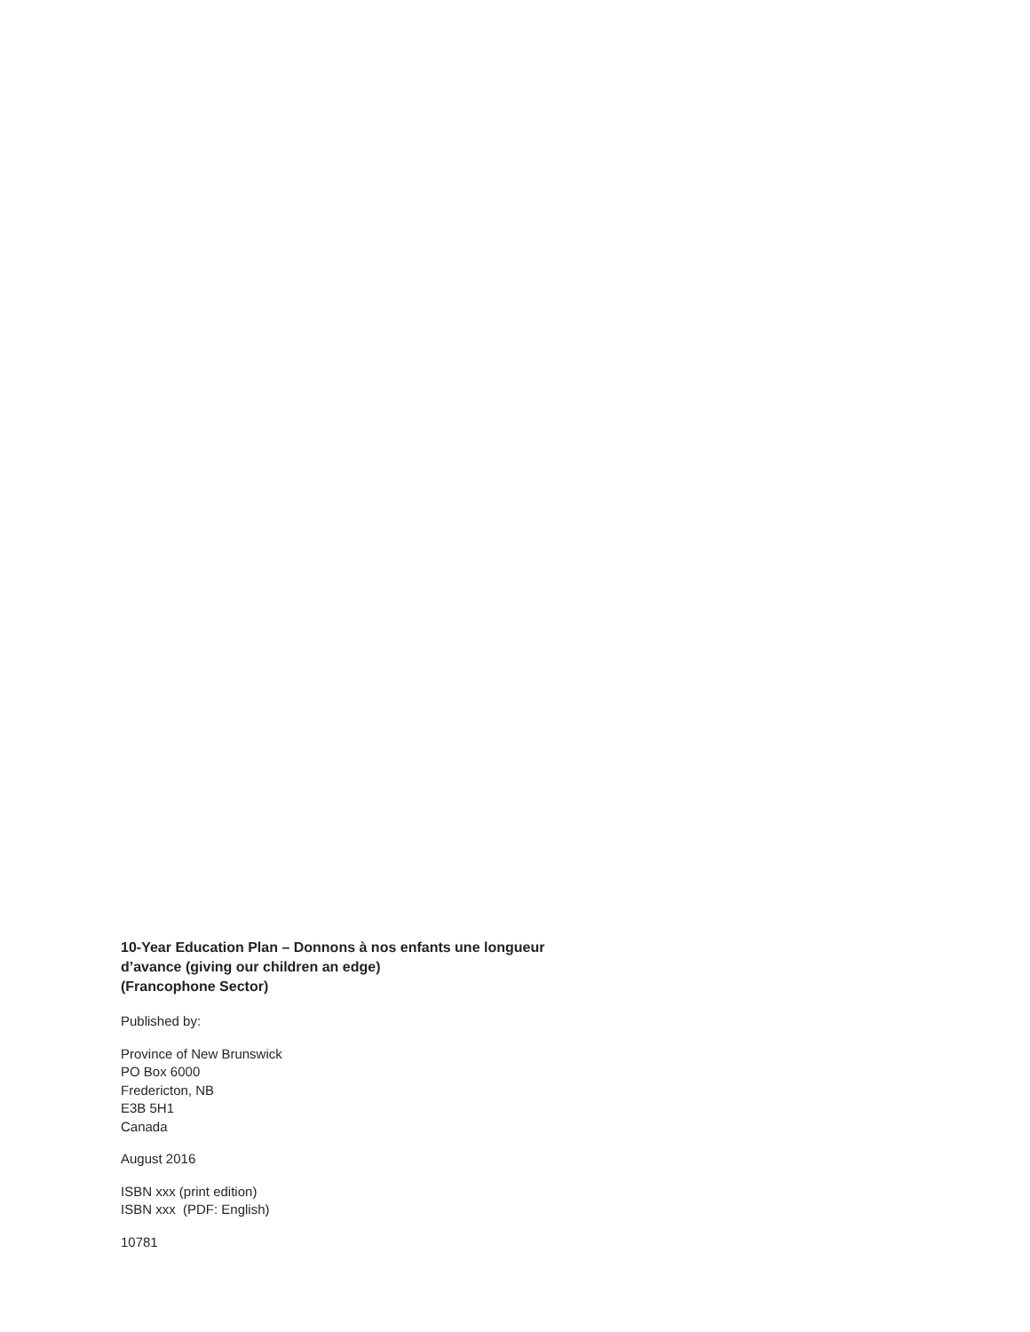10-Year Education Plan – Donnons à nos enfants une longueur
d’avance (giving our children an edge)
(Francophone Sector)
Published by:
Province of New Brunswick
PO Box 6000
Fredericton, NB
E3B 5H1
Canada
August 2016
ISBN xxx (print edition)
ISBN xxx (PDF: English)
10781